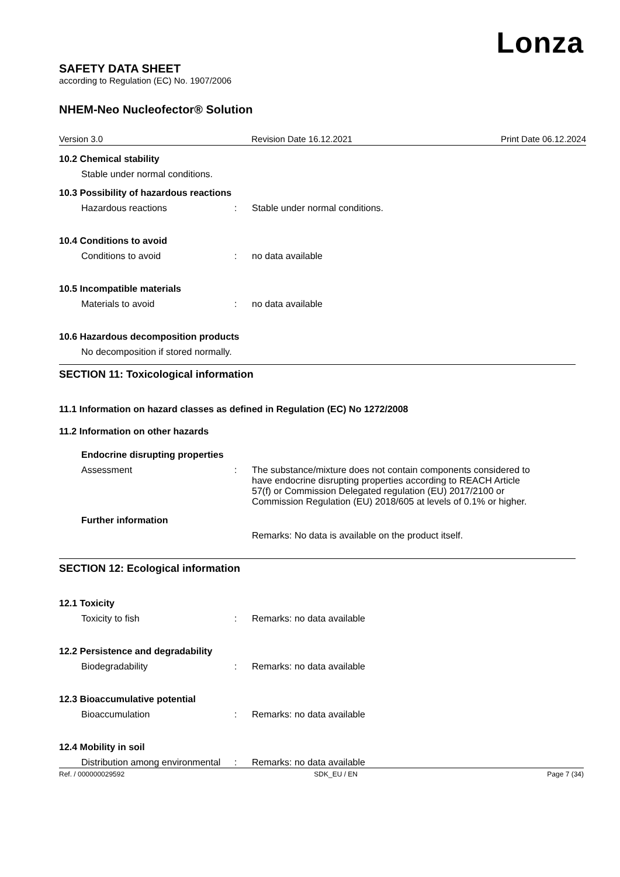Lonza
SAFETY DATA SHEET
according to Regulation (EC) No. 1907/2006
NHEM-Neo Nucleofector® Solution
Version 3.0 Revision Date 16.12.2021 Print Date 06.12.2024
10.2 Chemical stability
Stable under normal conditions.
10.3 Possibility of hazardous reactions
Hazardous reactions : Stable under normal conditions.
10.4 Conditions to avoid
Conditions to avoid : no data available
10.5 Incompatible materials
Materials to avoid : no data available
10.6 Hazardous decomposition products
No decomposition if stored normally.
SECTION 11: Toxicological information
11.1 Information on hazard classes as defined in Regulation (EC) No 1272/2008
11.2 Information on other hazards
Endocrine disrupting properties
Assessment : The substance/mixture does not contain components considered to have endocrine disrupting properties according to REACH Article 57(f) or Commission Delegated regulation (EU) 2017/2100 or Commission Regulation (EU) 2018/605 at levels of 0.1% or higher.
Further information
Remarks: No data is available on the product itself.
SECTION 12: Ecological information
12.1 Toxicity
Toxicity to fish : Remarks: no data available
12.2 Persistence and degradability
Biodegradability : Remarks: no data available
12.3 Bioaccumulative potential
Bioaccumulation : Remarks: no data available
12.4 Mobility in soil
Distribution among environmental
: Remarks: no data available
Ref. / 000000029592 SDK_EU / EN Page 7 (34)